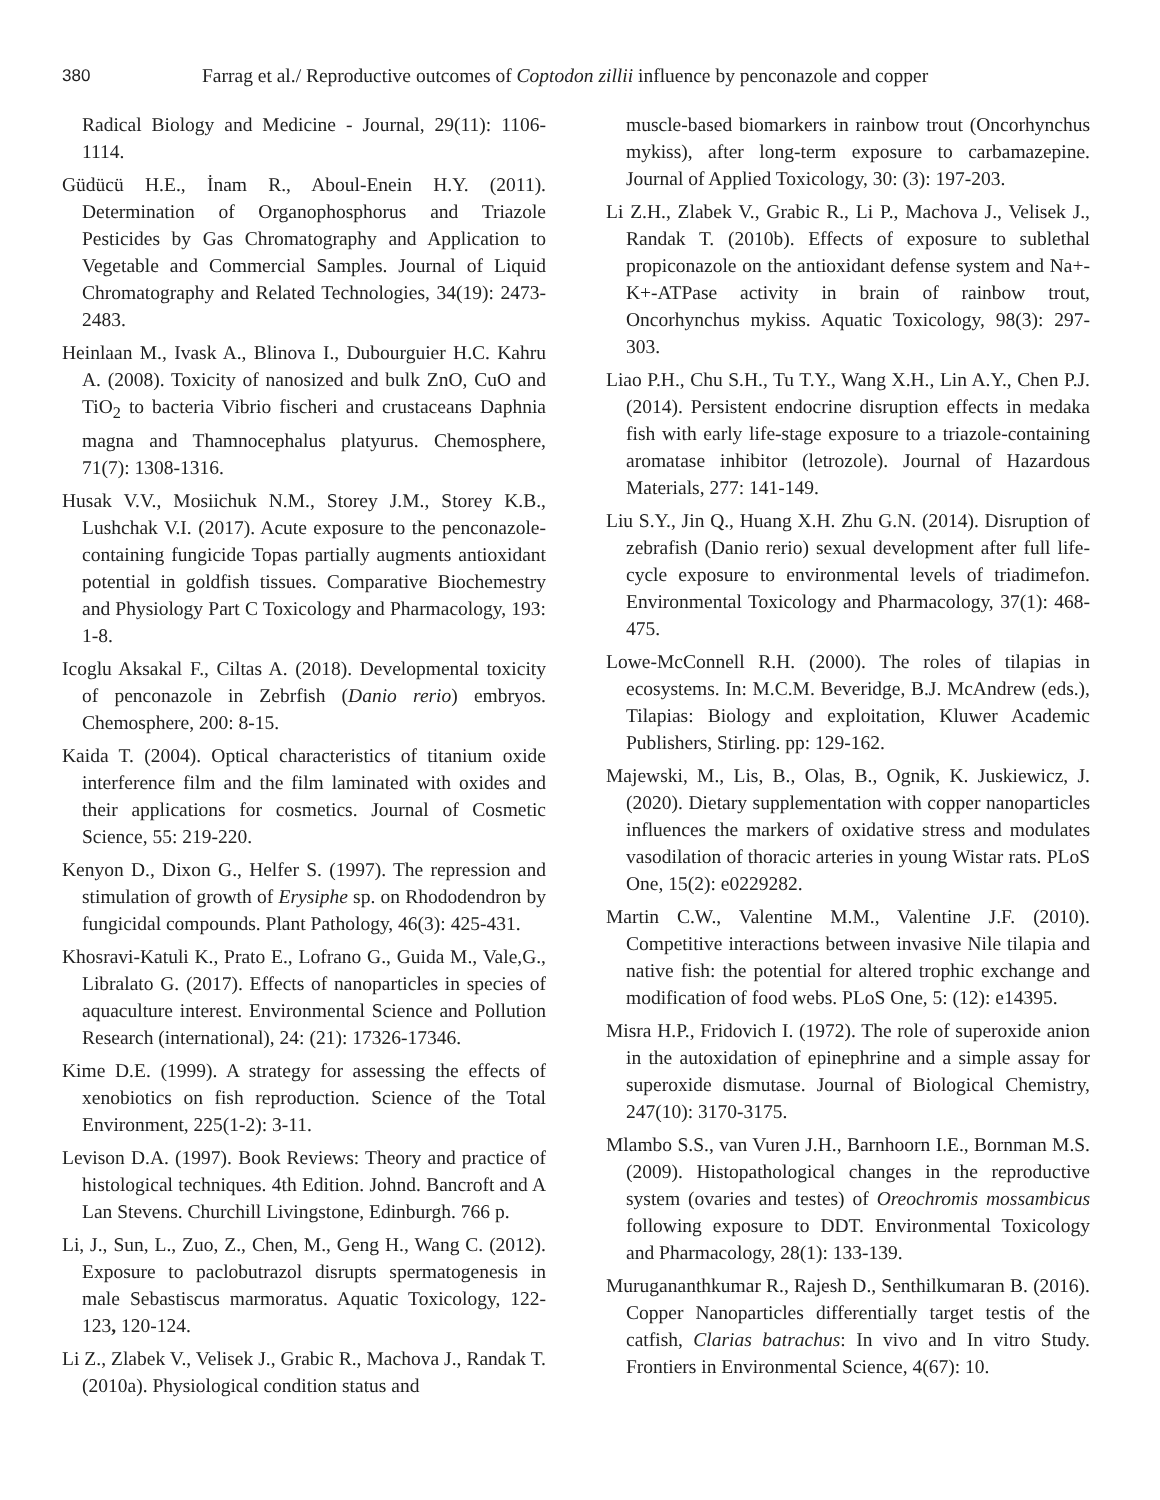380 Farrag et al./ Reproductive outcomes of Coptodon zillii influence by penconazole and copper
Radical Biology and Medicine - Journal, 29(11): 1106-1114.
Güdücü H.E., İnam R., Aboul-Enein H.Y. (2011). Determination of Organophosphorus and Triazole Pesticides by Gas Chromatography and Application to Vegetable and Commercial Samples. Journal of Liquid Chromatography and Related Technologies, 34(19): 2473-2483.
Heinlaan M., Ivask A., Blinova I., Dubourguier H.C. Kahru A. (2008). Toxicity of nanosized and bulk ZnO, CuO and TiO<sub>2</sub> to bacteria Vibrio fischeri and crustaceans Daphnia magna and Thamnocephalus platyurus. Chemosphere, 71(7): 1308-1316.
Husak V.V., Mosiichuk N.M., Storey J.M., Storey K.B., Lushchak V.I. (2017). Acute exposure to the penconazole-containing fungicide Topas partially augments antioxidant potential in goldfish tissues. Comparative Biochemestry and Physiology Part C Toxicology and Pharmacology, 193: 1-8.
Icoglu Aksakal F., Ciltas A. (2018). Developmental toxicity of penconazole in Zebrfish (Danio rerio) embryos. Chemosphere, 200: 8-15.
Kaida T. (2004). Optical characteristics of titanium oxide interference film and the film laminated with oxides and their applications for cosmetics. Journal of Cosmetic Science, 55: 219-220.
Kenyon D., Dixon G., Helfer S. (1997). The repression and stimulation of growth of Erysiphe sp. on Rhododendron by fungicidal compounds. Plant Pathology, 46(3): 425-431.
Khosravi-Katuli K., Prato E., Lofrano G., Guida M., Vale,G., Libralato G. (2017). Effects of nanoparticles in species of aquaculture interest. Environmental Science and Pollution Research (international), 24: (21): 17326-17346.
Kime D.E. (1999). A strategy for assessing the effects of xenobiotics on fish reproduction. Science of the Total Environment, 225(1-2): 3-11.
Levison D.A. (1997). Book Reviews: Theory and practice of histological techniques. 4th Edition. Johnd. Bancroft and A Lan Stevens. Churchill Livingstone, Edinburgh. 766 p.
Li, J., Sun, L., Zuo, Z., Chen, M., Geng H., Wang C. (2012). Exposure to paclobutrazol disrupts spermatogenesis in male Sebastiscus marmoratus. Aquatic Toxicology, 122-123, 120-124.
Li Z., Zlabek V., Velisek J., Grabic R., Machova J., Randak T. (2010a). Physiological condition status and
muscle-based biomarkers in rainbow trout (Oncorhynchus mykiss), after long-term exposure to carbamazepine. Journal of Applied Toxicology, 30: (3): 197-203.
Li Z.H., Zlabek V., Grabic R., Li P., Machova J., Velisek J., Randak T. (2010b). Effects of exposure to sublethal propiconazole on the antioxidant defense system and Na+-K+-ATPase activity in brain of rainbow trout, Oncorhynchus mykiss. Aquatic Toxicology, 98(3): 297-303.
Liao P.H., Chu S.H., Tu T.Y., Wang X.H., Lin A.Y., Chen P.J. (2014). Persistent endocrine disruption effects in medaka fish with early life-stage exposure to a triazole-containing aromatase inhibitor (letrozole). Journal of Hazardous Materials, 277: 141-149.
Liu S.Y., Jin Q., Huang X.H. Zhu G.N. (2014). Disruption of zebrafish (Danio rerio) sexual development after full life-cycle exposure to environmental levels of triadimefon. Environmental Toxicology and Pharmacology, 37(1): 468-475.
Lowe-McConnell R.H. (2000). The roles of tilapias in ecosystems. In: M.C.M. Beveridge, B.J. McAndrew (eds.), Tilapias: Biology and exploitation, Kluwer Academic Publishers, Stirling. pp: 129-162.
Majewski, M., Lis, B., Olas, B., Ognik, K. Juskiewicz, J. (2020). Dietary supplementation with copper nanoparticles influences the markers of oxidative stress and modulates vasodilation of thoracic arteries in young Wistar rats. PLoS One, 15(2): e0229282.
Martin C.W., Valentine M.M., Valentine J.F. (2010). Competitive interactions between invasive Nile tilapia and native fish: the potential for altered trophic exchange and modification of food webs. PLoS One, 5: (12): e14395.
Misra H.P., Fridovich I. (1972). The role of superoxide anion in the autoxidation of epinephrine and a simple assay for superoxide dismutase. Journal of Biological Chemistry, 247(10): 3170-3175.
Mlambo S.S., van Vuren J.H., Barnhoorn I.E., Bornman M.S. (2009). Histopathological changes in the reproductive system (ovaries and testes) of Oreochromis mossambicus following exposure to DDT. Environmental Toxicology and Pharmacology, 28(1): 133-139.
Murugananthkumar R., Rajesh D., Senthilkumaran B. (2016). Copper Nanoparticles differentially target testis of the catfish, Clarias batrachus: In vivo and In vitro Study. Frontiers in Environmental Science, 4(67): 10.